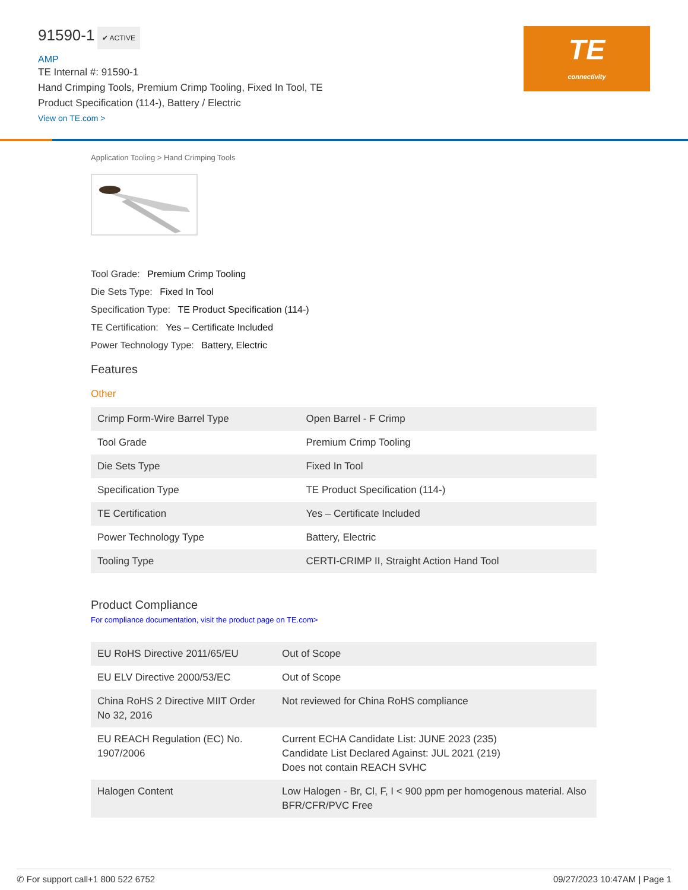91590-1 ✔ ACTIVE
AMP
TE Internal #: 91590-1
Hand Crimping Tools, Premium Crimp Tooling, Fixed In Tool, TE
Product Specification (114-), Battery / Electric
View on TE.com >
TE
connectivity
Application Tooling > Hand Crimping Tools
Tool Grade: Premium Crimp Tooling
Die Sets Type: Fixed In Tool
Specification Type: TE Product Specification (114-)
TE Certification: Yes – Certificate Included
Power Technology Type: Battery, Electric
Features
Other
| Crimp Form-Wire Barrel Type | Open Barrel - F Crimp |
| Tool Grade | Premium Crimp Tooling |
| Die Sets Type | Fixed In Tool |
| Specification Type | TE Product Specification (114-) |
| TE Certification | Yes – Certificate Included |
| Power Technology Type | Battery, Electric |
| Tooling Type | CERTI-CRIMP II, Straight Action Hand Tool |
Product Compliance
For compliance documentation, visit the product page on TE.com>
| EU RoHS Directive 2011/65/EU | Out of Scope |
| EU ELV Directive 2000/53/EC | Out of Scope |
| China RoHS 2 Directive MIIT Order No 32, 2016 | Not reviewed for China RoHS compliance |
| EU REACH Regulation (EC) No. 1907/2006 | Current ECHA Candidate List: JUNE 2023 (235) Candidate List Declared Against: JUL 2021 (219) Does not contain REACH SVHC |
| Halogen Content | Low Halogen - Br, Cl, F, I < 900 ppm per homogenous material. Also BFR/CFR/PVC Free |
✆ For support call+1 800 522 6752 09/27/2023 10:47AM | Page 1